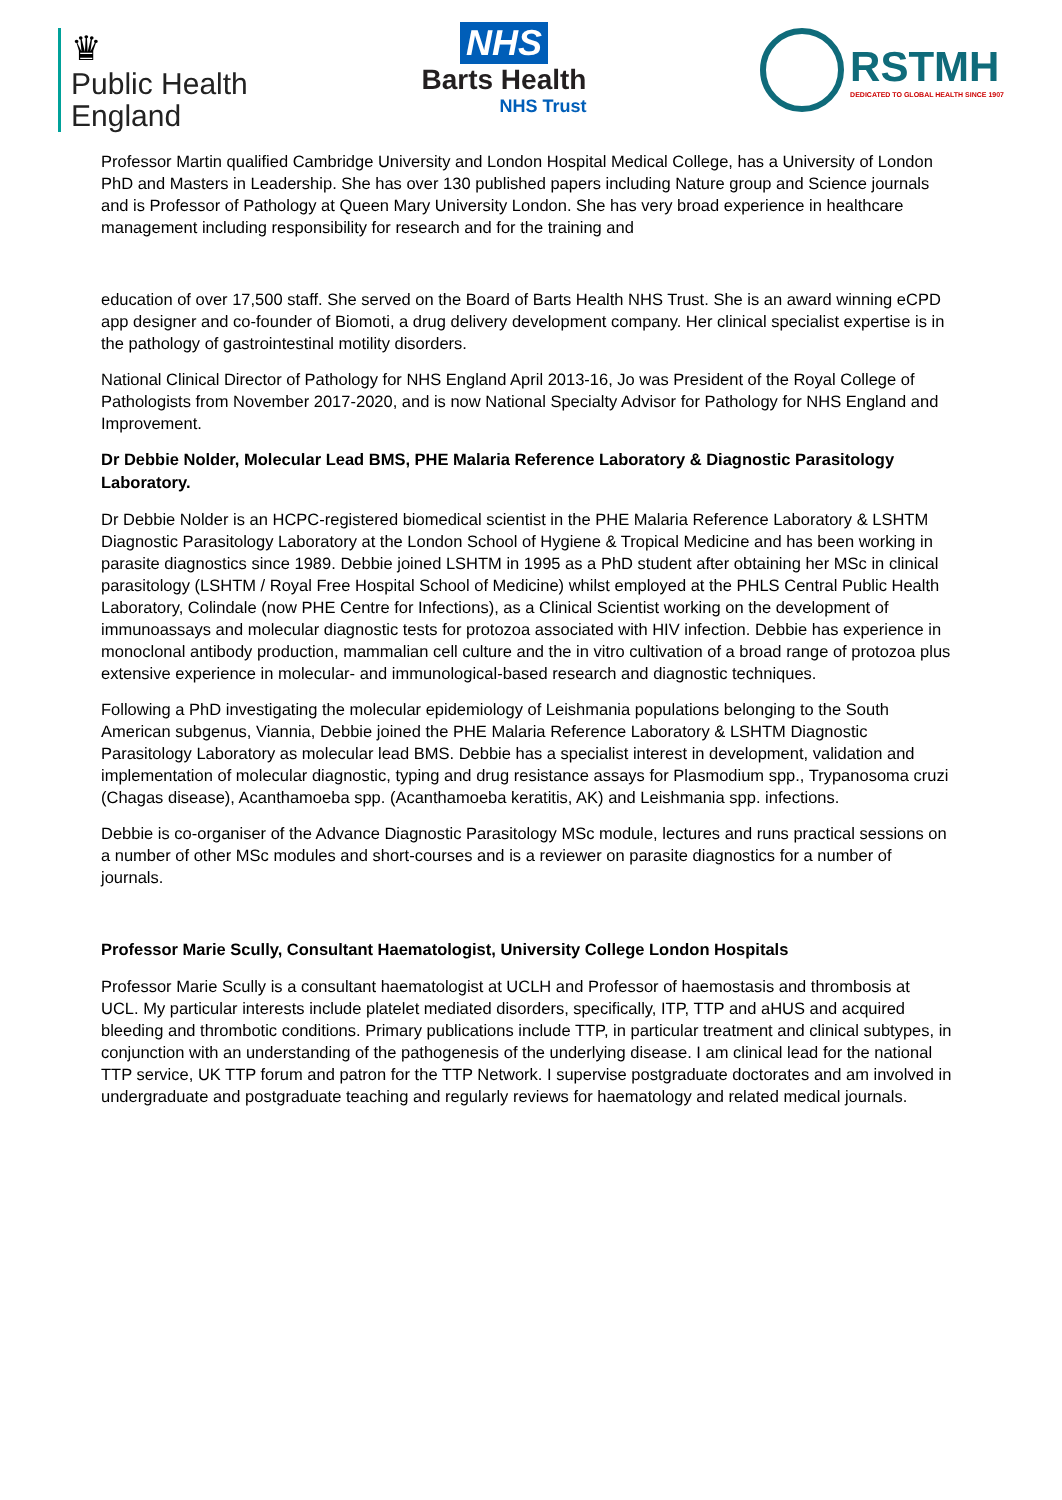♛
Public Health
England
NHS
Barts Health
NHS Trust
RSTMH
DEDICATED TO GLOBAL HEALTH SINCE 1907
Professor Martin qualified Cambridge University and London Hospital Medical College, has a University of London PhD and Masters in Leadership. She has over 130 published papers including Nature group and Science journals and is Professor of Pathology at Queen Mary University London. She has very broad experience in healthcare management including responsibility for research and for the training and
education of over 17,500 staff. She served on the Board of Barts Health NHS Trust. She is an award winning eCPD app designer and co-founder of Biomoti, a drug delivery development company. Her clinical specialist expertise is in the pathology of gastrointestinal motility disorders.
National Clinical Director of Pathology for NHS England April 2013-16, Jo was President of the Royal College of Pathologists from November 2017-2020, and is now National Specialty Advisor for Pathology for NHS England and Improvement.
Dr Debbie Nolder, Molecular Lead BMS, PHE Malaria Reference Laboratory & Diagnostic Parasitology Laboratory.
Dr Debbie Nolder is an HCPC-registered biomedical scientist in the PHE Malaria Reference Laboratory & LSHTM Diagnostic Parasitology Laboratory at the London School of Hygiene & Tropical Medicine and has been working in parasite diagnostics since 1989. Debbie joined LSHTM in 1995 as a PhD student after obtaining her MSc in clinical parasitology (LSHTM / Royal Free Hospital School of Medicine) whilst employed at the PHLS Central Public Health Laboratory, Colindale (now PHE Centre for Infections), as a Clinical Scientist working on the development of immunoassays and molecular diagnostic tests for protozoa associated with HIV infection. Debbie has experience in monoclonal antibody production, mammalian cell culture and the in vitro cultivation of a broad range of protozoa plus extensive experience in molecular- and immunological-based research and diagnostic techniques.
Following a PhD investigating the molecular epidemiology of Leishmania populations belonging to the South American subgenus, Viannia, Debbie joined the PHE Malaria Reference Laboratory & LSHTM Diagnostic Parasitology Laboratory as molecular lead BMS. Debbie has a specialist interest in development, validation and implementation of molecular diagnostic, typing and drug resistance assays for Plasmodium spp., Trypanosoma cruzi (Chagas disease), Acanthamoeba spp. (Acanthamoeba keratitis, AK) and Leishmania spp. infections.
Debbie is co-organiser of the Advance Diagnostic Parasitology MSc module, lectures and runs practical sessions on a number of other MSc modules and short-courses and is a reviewer on parasite diagnostics for a number of journals.
Professor Marie Scully, Consultant Haematologist, University College London Hospitals
Professor Marie Scully is a consultant haematologist at UCLH and Professor of haemostasis and thrombosis at UCL. My particular interests include platelet mediated disorders, specifically, ITP, TTP and aHUS and acquired bleeding and thrombotic conditions. Primary publications include TTP, in particular treatment and clinical subtypes, in conjunction with an understanding of the pathogenesis of the underlying disease. I am clinical lead for the national TTP service, UK TTP forum and patron for the TTP Network. I supervise postgraduate doctorates and am involved in undergraduate and postgraduate teaching and regularly reviews for haematology and related medical journals.